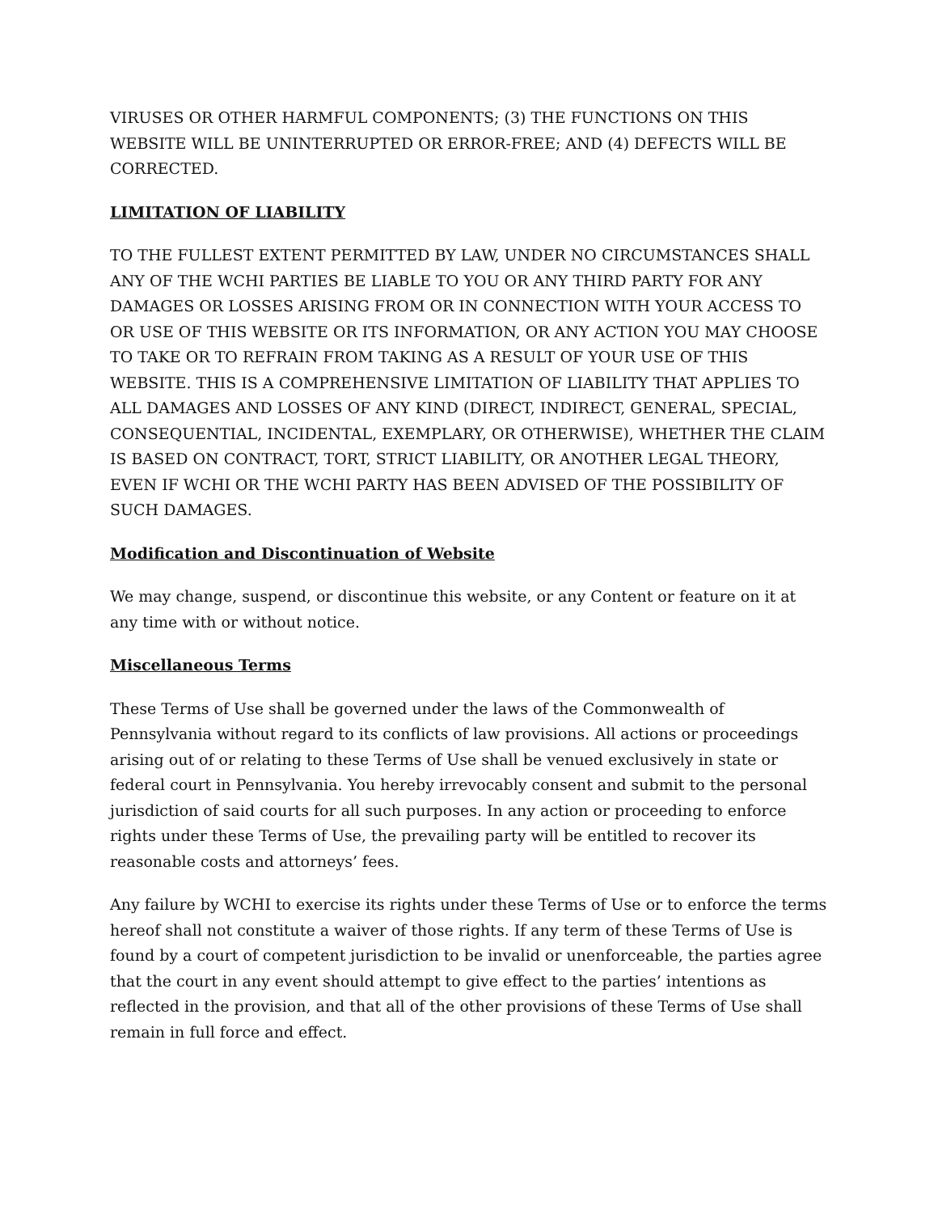VIRUSES OR OTHER HARMFUL COMPONENTS; (3) THE FUNCTIONS ON THIS WEBSITE WILL BE UNINTERRUPTED OR ERROR-FREE; AND (4) DEFECTS WILL BE CORRECTED.
LIMITATION OF LIABILITY
TO THE FULLEST EXTENT PERMITTED BY LAW, UNDER NO CIRCUMSTANCES SHALL ANY OF THE WCHI PARTIES BE LIABLE TO YOU OR ANY THIRD PARTY FOR ANY DAMAGES OR LOSSES ARISING FROM OR IN CONNECTION WITH YOUR ACCESS TO OR USE OF THIS WEBSITE OR ITS INFORMATION, OR ANY ACTION YOU MAY CHOOSE TO TAKE OR TO REFRAIN FROM TAKING AS A RESULT OF YOUR USE OF THIS WEBSITE. THIS IS A COMPREHENSIVE LIMITATION OF LIABILITY THAT APPLIES TO ALL DAMAGES AND LOSSES OF ANY KIND (DIRECT, INDIRECT, GENERAL, SPECIAL, CONSEQUENTIAL, INCIDENTAL, EXEMPLARY, OR OTHERWISE), WHETHER THE CLAIM IS BASED ON CONTRACT, TORT, STRICT LIABILITY, OR ANOTHER LEGAL THEORY, EVEN IF WCHI OR THE WCHI PARTY HAS BEEN ADVISED OF THE POSSIBILITY OF SUCH DAMAGES.
Modification and Discontinuation of Website
We may change, suspend, or discontinue this website, or any Content or feature on it at any time with or without notice.
Miscellaneous Terms
These Terms of Use shall be governed under the laws of the Commonwealth of Pennsylvania without regard to its conflicts of law provisions. All actions or proceedings arising out of or relating to these Terms of Use shall be venued exclusively in state or federal court in Pennsylvania. You hereby irrevocably consent and submit to the personal jurisdiction of said courts for all such purposes. In any action or proceeding to enforce rights under these Terms of Use, the prevailing party will be entitled to recover its reasonable costs and attorneys’ fees.
Any failure by WCHI to exercise its rights under these Terms of Use or to enforce the terms hereof shall not constitute a waiver of those rights. If any term of these Terms of Use is found by a court of competent jurisdiction to be invalid or unenforceable, the parties agree that the court in any event should attempt to give effect to the parties’ intentions as reflected in the provision, and that all of the other provisions of these Terms of Use shall remain in full force and effect.